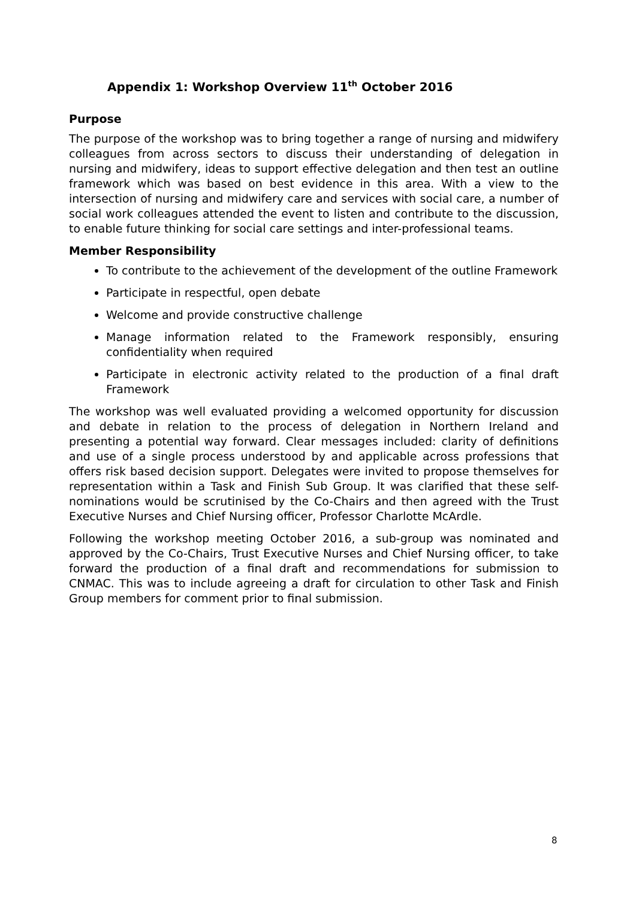Appendix 1: Workshop Overview 11<sup>th</sup> October 2016
Purpose
The purpose of the workshop was to bring together a range of nursing and midwifery colleagues from across sectors to discuss their understanding of delegation in nursing and midwifery, ideas to support effective delegation and then test an outline framework which was based on best evidence in this area. With a view to the intersection of nursing and midwifery care and services with social care, a number of social work colleagues attended the event to listen and contribute to the discussion, to enable future thinking for social care settings and inter-professional teams.
Member Responsibility
To contribute to the achievement of the development of the outline Framework
Participate in respectful, open debate
Welcome and provide constructive challenge
Manage information related to the Framework responsibly, ensuring confidentiality when required
Participate in electronic activity related to the production of a final draft Framework
The workshop was well evaluated providing a welcomed opportunity for discussion and debate in relation to the process of delegation in Northern Ireland and presenting a potential way forward. Clear messages included: clarity of definitions and use of a single process understood by and applicable across professions that offers risk based decision support. Delegates were invited to propose themselves for representation within a Task and Finish Sub Group. It was clarified that these self-nominations would be scrutinised by the Co-Chairs and then agreed with the Trust Executive Nurses and Chief Nursing officer, Professor Charlotte McArdle.
Following the workshop meeting October 2016, a sub-group was nominated and approved by the Co-Chairs, Trust Executive Nurses and Chief Nursing officer, to take forward the production of a final draft and recommendations for submission to CNMAC. This was to include agreeing a draft for circulation to other Task and Finish Group members for comment prior to final submission.
8